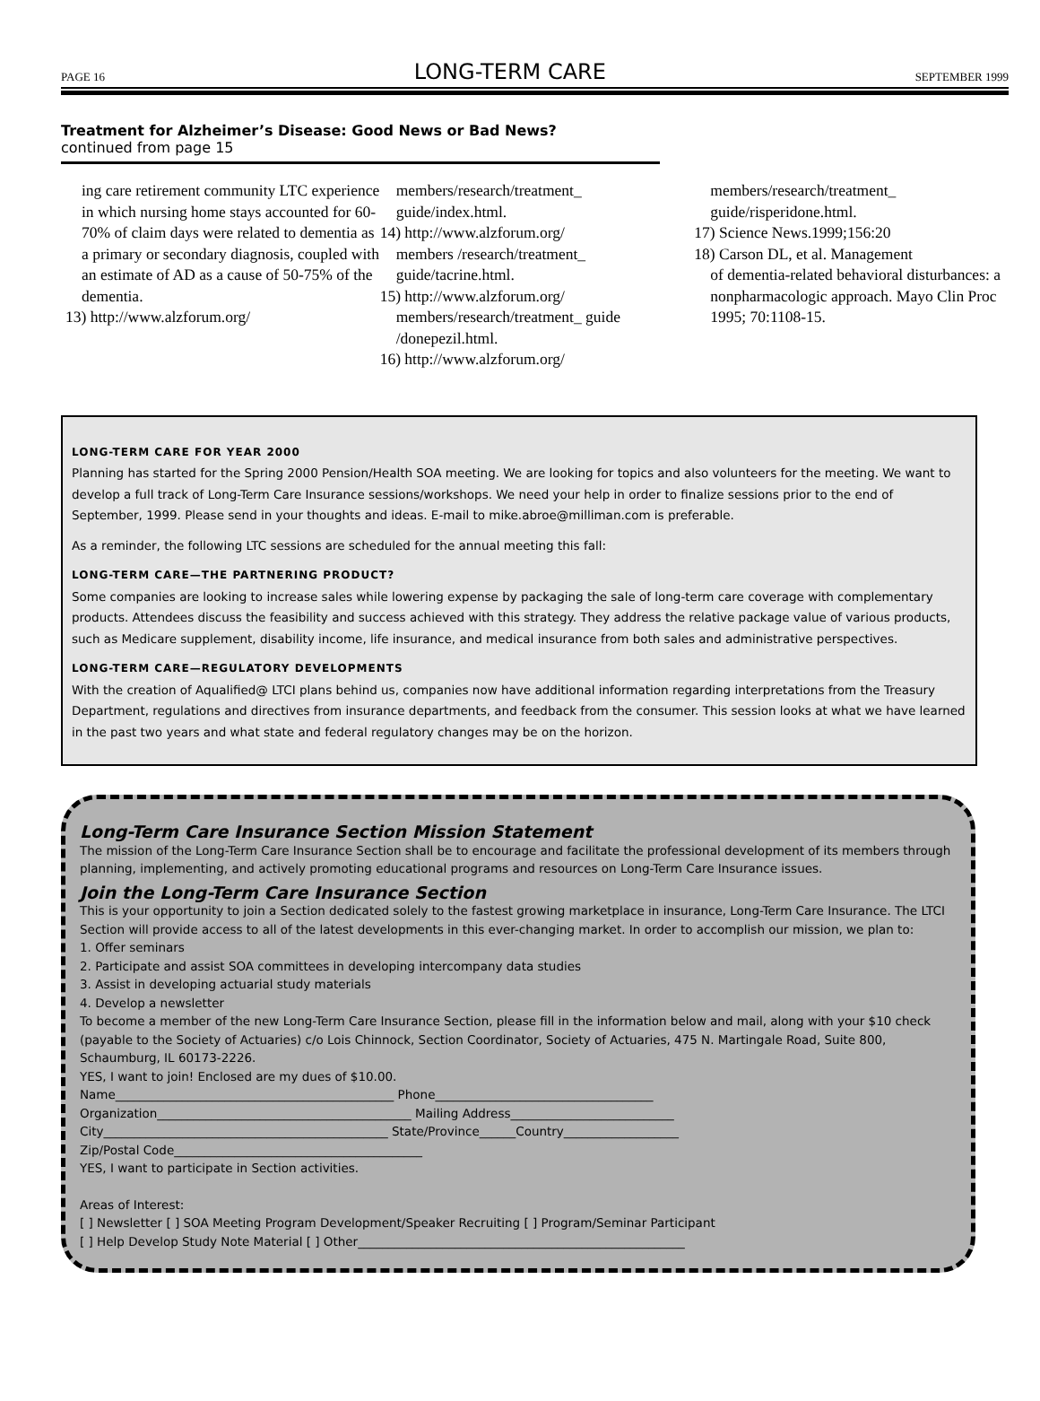PAGE 16 LONG-TERM CARE SEPTEMBER 1999
Treatment for Alzheimer’s Disease: Good News or Bad News?
continued from page 15
ing care retirement community LTC experience in which nursing home stays accounted for 60-70% of claim days were related to dementia as a primary or secondary diagnosis, coupled with an estimate of AD as a cause of 50-75% of the dementia.
13) http://www.alzforum.org/
members/research/treatment_ guide/index.html.
14) http://www.alzforum.org/
members /research/treatment_ guide/tacrine.html.
15) http://www.alzforum.org/
members/research/treatment_ guide /donepezil.html.
16) http://www.alzforum.org/
members/research/treatment_ guide/risperidone.html.
17) Science News.1999;156:20
18) Carson DL, et al. Management
of dementia-related behavioral disturbances: a nonpharmacologic approach. Mayo Clin Proc 1995; 70:1108-15.
LONG-TERM CARE FOR YEAR 2000
Planning has started for the Spring 2000 Pension/Health SOA meeting. We are looking for topics and also volunteers for the meeting. We want to develop a full track of Long-Term Care Insurance sessions/workshops. We need your help in order to finalize sessions prior to the end of September, 1999. Please send in your thoughts and ideas. E-mail to mike.abroe@milliman.com is preferable.
As a reminder, the following LTC sessions are scheduled for the annual meeting this fall:
LONG-TERM CARE—THE PARTNERING PRODUCT?
Some companies are looking to increase sales while lowering expense by packaging the sale of long-term care coverage with complementary products. Attendees discuss the feasibility and success achieved with this strategy. They address the relative package value of various products, such as Medicare supplement, disability income, life insurance, and medical insurance from both sales and administrative perspectives.
LONG-TERM CARE—REGULATORY DEVELOPMENTS
With the creation of Aqualified@ LTCI plans behind us, companies now have additional information regarding interpretations from the Treasury Department, regulations and directives from insurance departments, and feedback from the consumer. This session looks at what we have learned in the past two years and what state and federal regulatory changes may be on the horizon.
Long-Term Care Insurance Section Mission Statement
The mission of the Long-Term Care Insurance Section shall be to encourage and facilitate the professional development of its members through planning, implementing, and actively promoting educational programs and resources on Long-Term Care Insurance issues.
Join the Long-Term Care Insurance Section
This is your opportunity to join a Section dedicated solely to the fastest growing marketplace in insurance, Long-Term Care Insurance. The LTCI Section will provide access to all of the latest developments in this ever-changing market. In order to accomplish our mission, we plan to:
1. Offer seminars
2. Participate and assist SOA committees in developing intercompany data studies
3. Assist in developing actuarial study materials
4. Develop a newsletter
To become a member of the new Long-Term Care Insurance Section, please fill in the information below and mail, along with your $10 check (payable to the Society of Actuaries) c/o Lois Chinnock, Section Coordinator, Society of Actuaries, 475 N. Martingale Road, Suite 800, Schaumburg, IL 60173-2226.
YES, I want to join! Enclosed are my dues of $10.00.
Name______________________________________________ Phone____________________________________
Organization__________________________________________ Mailing Address___________________________
City_______________________________________________ State/Province______Country___________________
Zip/Postal Code_________________________________________
YES, I want to participate in Section activities.
Areas of Interest:
[ ] Newsletter [ ] SOA Meeting Program Development/Speaker Recruiting [ ] Program/Seminar Participant
[ ] Help Develop Study Note Material [ ] Other______________________________________________________